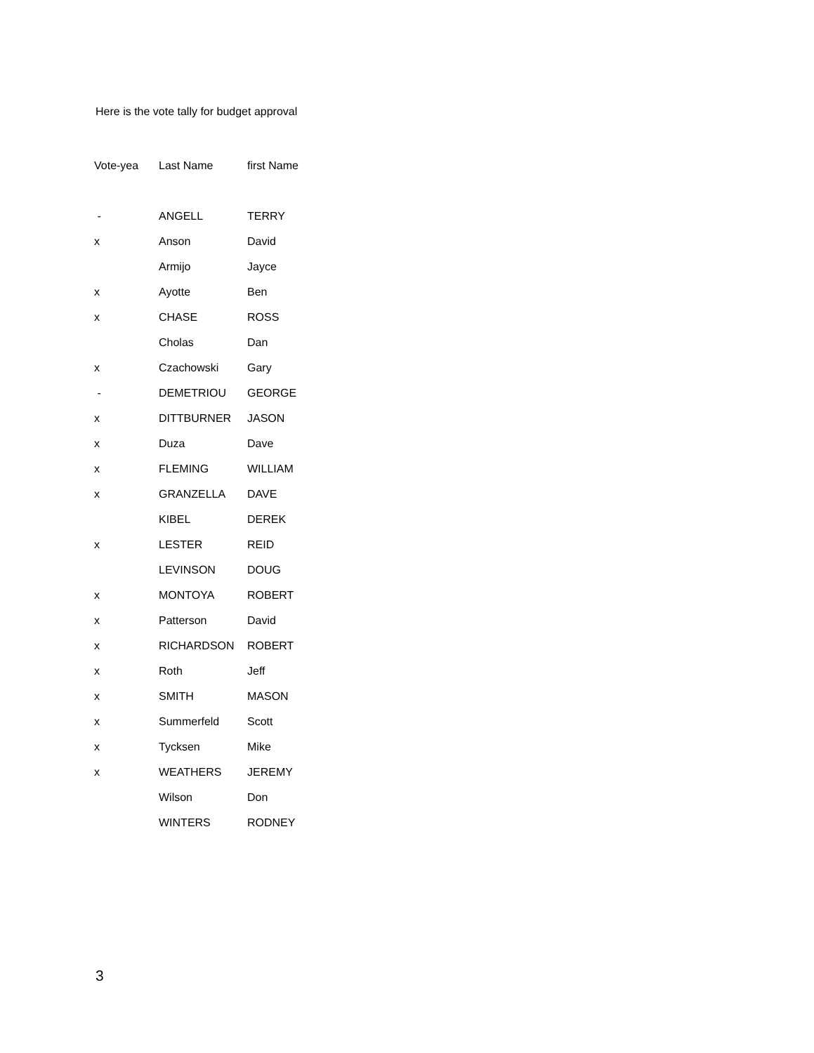Here is the vote tally for budget approval
| Vote-yea | Last Name | first Name |
| --- | --- | --- |
| - | ANGELL | TERRY |
| x | Anson | David |
| | Armijo | Jayce |
| x | Ayotte | Ben |
| x | CHASE | ROSS |
| | Cholas | Dan |
| x | Czachowski | Gary |
| - | DEMETRIOU | GEORGE |
| x | DITTBURNER | JASON |
| x | Duza | Dave |
| x | FLEMING | WILLIAM |
| x | GRANZELLA | DAVE |
| | KIBEL | DEREK |
| x | LESTER | REID |
| | LEVINSON | DOUG |
| x | MONTOYA | ROBERT |
| x | Patterson | David |
| x | RICHARDSON | ROBERT |
| x | Roth | Jeff |
| x | SMITH | MASON |
| x | Summerfeld | Scott |
| x | Tycksen | Mike |
| x | WEATHERS | JEREMY |
| | Wilson | Don |
| | WINTERS | RODNEY |
3